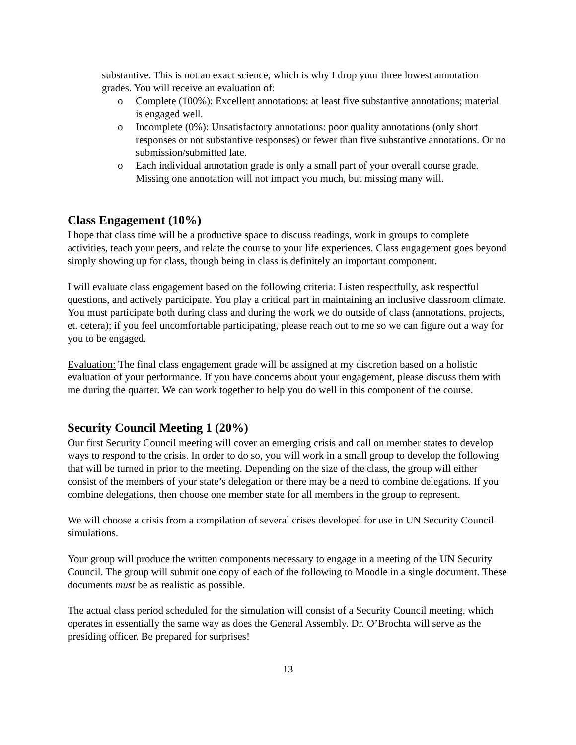substantive. This is not an exact science, which is why I drop your three lowest annotation grades. You will receive an evaluation of:
o Complete (100%): Excellent annotations: at least five substantive annotations; material is engaged well.
o Incomplete (0%): Unsatisfactory annotations: poor quality annotations (only short responses or not substantive responses) or fewer than five substantive annotations. Or no submission/submitted late.
o Each individual annotation grade is only a small part of your overall course grade. Missing one annotation will not impact you much, but missing many will.
Class Engagement (10%)
I hope that class time will be a productive space to discuss readings, work in groups to complete activities, teach your peers, and relate the course to your life experiences. Class engagement goes beyond simply showing up for class, though being in class is definitely an important component.
I will evaluate class engagement based on the following criteria: Listen respectfully, ask respectful questions, and actively participate. You play a critical part in maintaining an inclusive classroom climate. You must participate both during class and during the work we do outside of class (annotations, projects, et. cetera); if you feel uncomfortable participating, please reach out to me so we can figure out a way for you to be engaged.
Evaluation: The final class engagement grade will be assigned at my discretion based on a holistic evaluation of your performance. If you have concerns about your engagement, please discuss them with me during the quarter. We can work together to help you do well in this component of the course.
Security Council Meeting 1 (20%)
Our first Security Council meeting will cover an emerging crisis and call on member states to develop ways to respond to the crisis. In order to do so, you will work in a small group to develop the following that will be turned in prior to the meeting. Depending on the size of the class, the group will either consist of the members of your state’s delegation or there may be a need to combine delegations. If you combine delegations, then choose one member state for all members in the group to represent.
We will choose a crisis from a compilation of several crises developed for use in UN Security Council simulations.
Your group will produce the written components necessary to engage in a meeting of the UN Security Council. The group will submit one copy of each of the following to Moodle in a single document. These documents must be as realistic as possible.
The actual class period scheduled for the simulation will consist of a Security Council meeting, which operates in essentially the same way as does the General Assembly. Dr. O’Brochta will serve as the presiding officer. Be prepared for surprises!
13